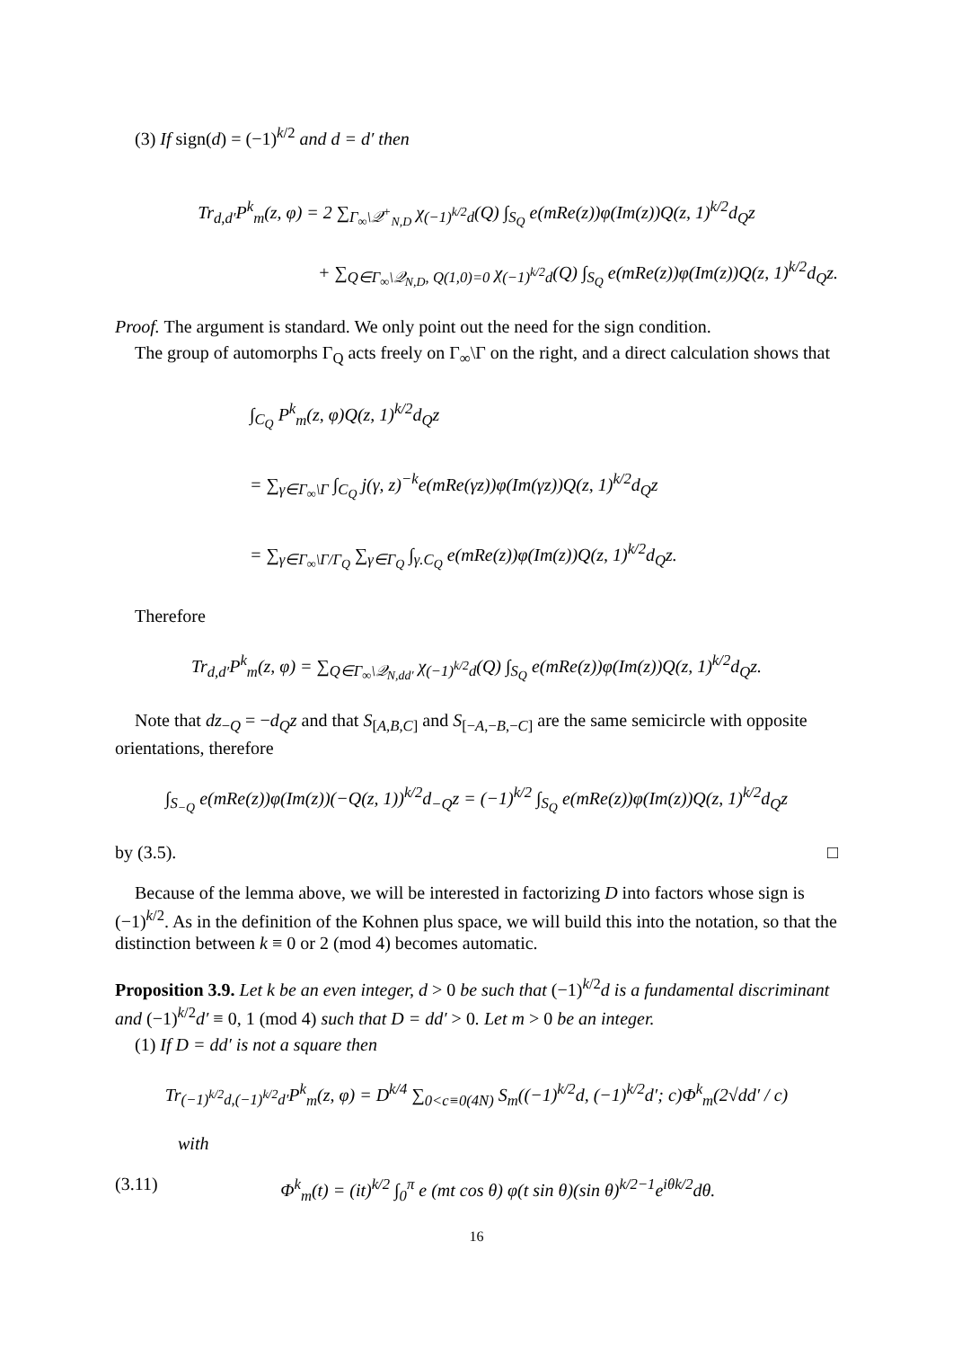(3) If sign(d) = (−1)<sup>k/2</sup> and d = d′ then
Tr<sub>d,d′</sub>P<sup>k</sup><sub>m</sub>(z, φ) = 2 ∑<sub>Γ<sub>∞</sub>\𝒬<sup>+</sup><sub>N,D</sub></sub> χ<sub>(−1)<sup>k/2</sup>d</sub>(Q) ∫<sub>S<sub>Q</sub></sub> e(mRe(z))φ(Im(z))Q(z, 1)<sup>k/2</sup>d<sub>Q</sub>z
+ ∑<sub>Q∈Γ<sub>∞</sub>\𝒬<sub>N,D</sub>, Q(1,0)=0</sub> χ<sub>(−1)<sup>k/2</sup>d</sub>(Q) ∫<sub>S<sub>Q</sub></sub> e(mRe(z))φ(Im(z))Q(z, 1)<sup>k/2</sup>d<sub>Q</sub>z.
Proof. The argument is standard. We only point out the need for the sign condition.
The group of automorphs Γ<sub>Q</sub> acts freely on Γ<sub>∞</sub>\Γ on the right, and a direct calculation shows that
∫<sub>C<sub>Q</sub></sub> P<sup>k</sup><sub>m</sub>(z, φ)Q(z, 1)<sup>k/2</sup>d<sub>Q</sub>z
= ∑<sub>γ∈Γ<sub>∞</sub>\Γ</sub> ∫<sub>C<sub>Q</sub></sub> j(γ, z)<sup>−k</sup>e(mRe(γz))φ(Im(γz))Q(z, 1)<sup>k/2</sup>d<sub>Q</sub>z
= ∑<sub>γ∈Γ<sub>∞</sub>\Γ/Γ<sub>Q</sub></sub> ∑<sub>γ∈Γ<sub>Q</sub></sub> ∫<sub>γ.C<sub>Q</sub></sub> e(mRe(z))φ(Im(z))Q(z, 1)<sup>k/2</sup>d<sub>Q</sub>z.
Therefore
Tr<sub>d,d′</sub>P<sup>k</sup><sub>m</sub>(z, φ) = ∑<sub>Q∈Γ<sub>∞</sub>\𝒬<sub>N,dd′</sub></sub> χ<sub>(−1)<sup>k/2</sup>d</sub>(Q) ∫<sub>S<sub>Q</sub></sub> e(mRe(z))φ(Im(z))Q(z, 1)<sup>k/2</sup>d<sub>Q</sub>z.
Note that dz<sub>−Q</sub> = −d<sub>Q</sub>z and that S<sub>[A,B,C]</sub> and S<sub>[−A,−B,−C]</sub> are the same semicircle with opposite orientations, therefore
∫<sub>S<sub>−Q</sub></sub> e(mRe(z))φ(Im(z))(−Q(z, 1))<sup>k/2</sup>d<sub>−Q</sub>z = (−1)<sup>k/2</sup> ∫<sub>S<sub>Q</sub></sub> e(mRe(z))φ(Im(z))Q(z, 1)<sup>k/2</sup>d<sub>Q</sub>z
by (3.5). □
Because of the lemma above, we will be interested in factorizing D into factors whose sign is (−1)<sup>k/2</sup>. As in the definition of the Kohnen plus space, we will build this into the notation, so that the distinction between k ≡ 0 or 2 (mod 4) becomes automatic.
Proposition 3.9. Let k be an even integer, d > 0 be such that (−1)<sup>k/2</sup>d is a fundamental discriminant and (−1)<sup>k/2</sup>d′ ≡ 0, 1 (mod 4) such that D = dd′ > 0. Let m > 0 be an integer.
(1) If D = dd′ is not a square then
Tr<sub>(−1)<sup>k/2</sup>d,(−1)<sup>k/2</sup>d′</sub>P<sup>k</sup><sub>m</sub>(z, φ) = D<sup>k/4</sup> ∑<sub>0<c≡0(4N)</sub> S<sub>m</sub>((−1)<sup>k/2</sup>d, (−1)<sup>k/2</sup>d′; c)Φ<sup>k</sup><sub>m</sub>(2√dd′ / c)
with
(3.11) Φ<sup>k</sup><sub>m</sub>(t) = (it)<sup>k/2</sup> ∫<sub>0</sub><sup>π</sup> e (mt cos θ) φ(t sin θ)(sin θ)<sup>k/2−1</sup>e<sup>iθk/2</sup>dθ.
16